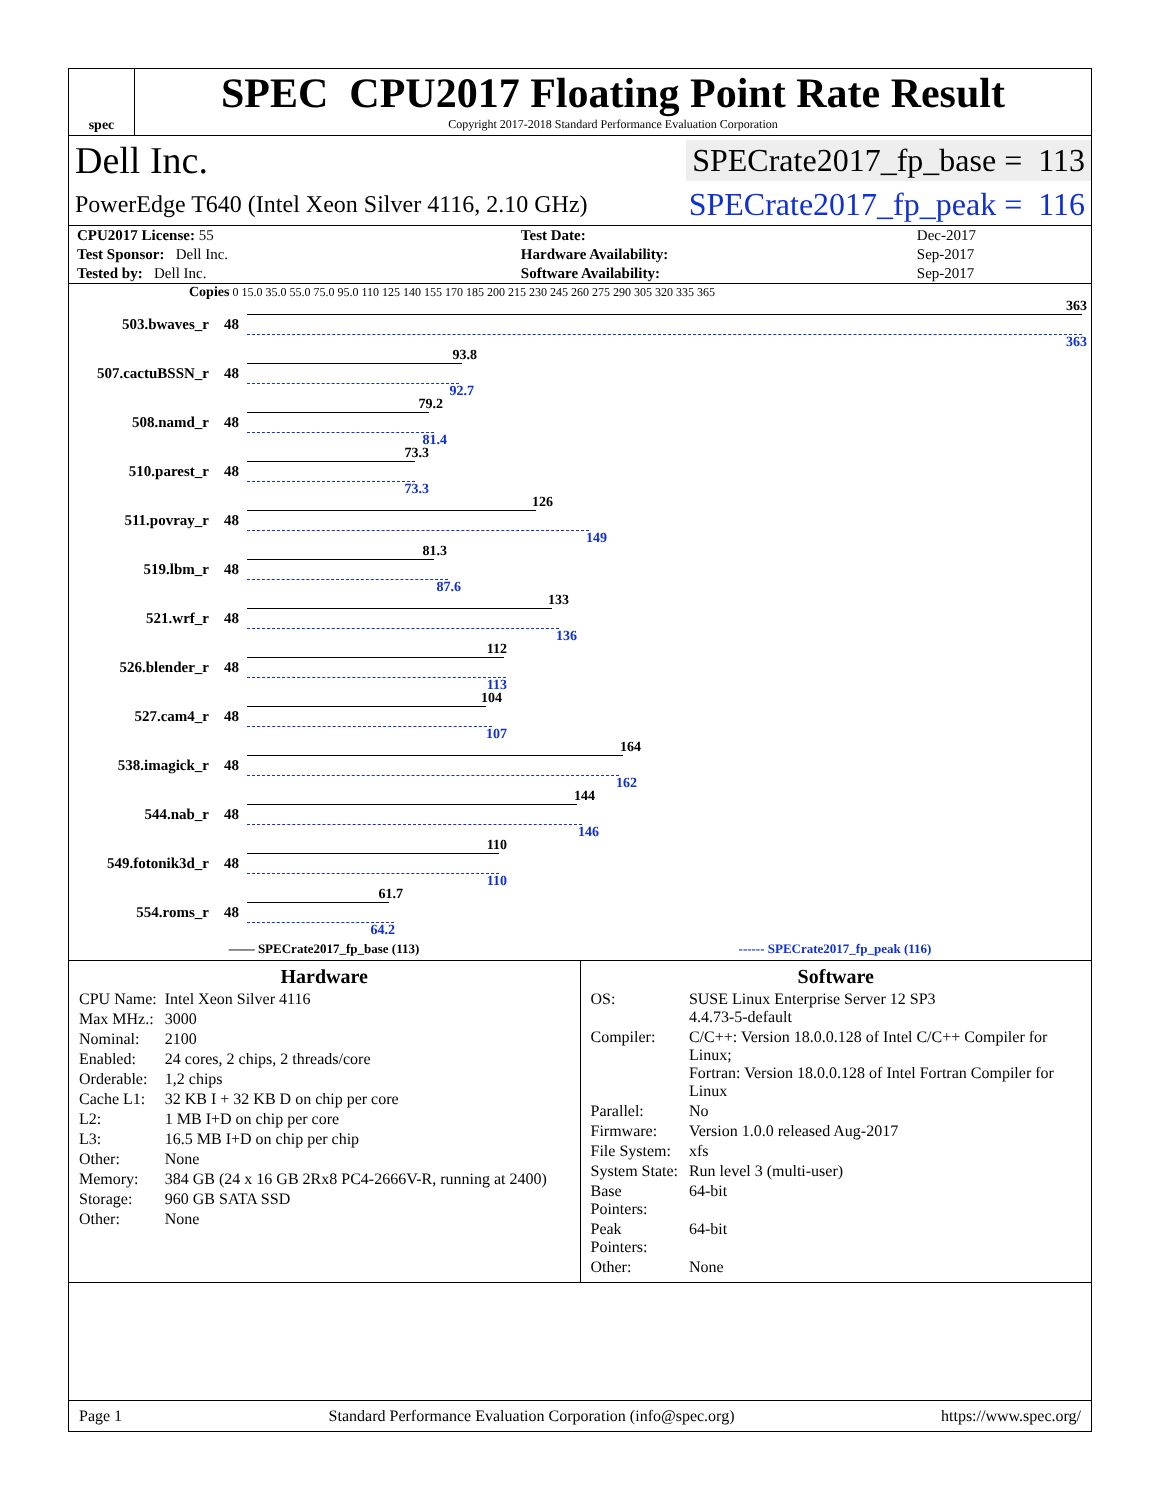spec
SPEC CPU2017 Floating Point Rate Result
Copyright 2017-2018 Standard Performance Evaluation Corporation
Dell Inc. SPECrate2017_fp_base = 113
PowerEdge T640 (Intel Xeon Silver 4116, 2.10 GHz) SPECrate2017_fp_peak = 116
| CPU2017 License: 55 | | Test Date: | Dec-2017 |
| Test Sponsor: Dell Inc. | | Hardware Availability: | Sep-2017 |
| Tested by: Dell Inc. | | Software Availability: | Sep-2017 |
Copies 0 15.0 35.0 55.0 75.0 95.0 110 125 140 155 170 185 200 215 230 245 260 275 290 305 320 335 365
503.bwaves_r 48
363
363
507.cactuBSSN_r 48
93.8
92.7
508.namd_r 48
79.2
81.4
510.parest_r 48
73.3
73.3
511.povray_r 48
126
149
519.lbm_r 48
81.3
87.6
521.wrf_r 48
133
136
526.blender_r 48
112
113
527.cam4_r 48
104
107
538.imagick_r 48
164
162
544.nab_r 48
144
146
549.fotonik3d_r 48
110
110
554.roms_r 48
61.7
64.2
—— SPECrate2017_fp_base (113) ------ SPECrate2017_fp_peak (116)
Hardware
| CPU Name: | Intel Xeon Silver 4116 |
| Max MHz.: | 3000 |
| Nominal: | 2100 |
| Enabled: | 24 cores, 2 chips, 2 threads/core |
| Orderable: | 1,2 chips |
| Cache L1: | 32 KB I + 32 KB D on chip per core |
| L2: | 1 MB I+D on chip per core |
| L3: | 16.5 MB I+D on chip per chip |
| Other: | None |
| Memory: | 384 GB (24 x 16 GB 2Rx8 PC4-2666V-R, running at 2400) |
| Storage: | 960 GB SATA SSD |
| Other: | None |
Software
| OS: | SUSE Linux Enterprise Server 12 SP3 4.4.73-5-default |
| Compiler: | C/C++: Version 18.0.0.128 of Intel C/C++ Compiler for Linux; Fortran: Version 18.0.0.128 of Intel Fortran Compiler for Linux |
| Parallel: | No |
| Firmware: | Version 1.0.0 released Aug-2017 |
| File System: | xfs |
| System State: | Run level 3 (multi-user) |
| Base Pointers: | 64-bit |
| Peak Pointers: | 64-bit |
| Other: | None |
Page 1 Standard Performance Evaluation Corporation (info@spec.org) https://www.spec.org/